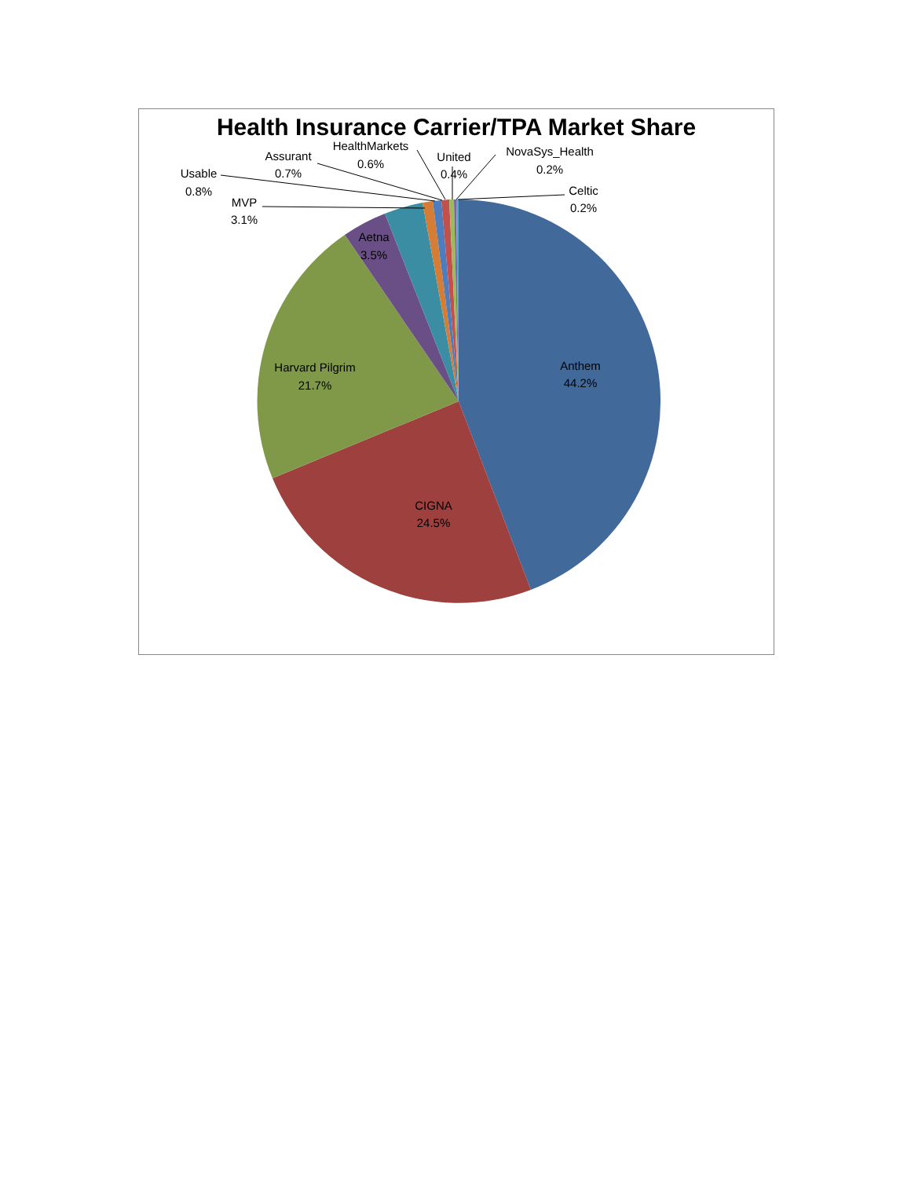Health Insurance Carrier/TPA Market Share
Anthem
44.2%
CIGNA
24.5%
Harvard Pilgrim
21.7%
Aetna
3.5%
MVP
3.1%
Usable
0.8%
Assurant
0.7%
HealthMarkets
0.6%
United
0.4%
NovaSys_Health
0.2%
Celtic
0.2%